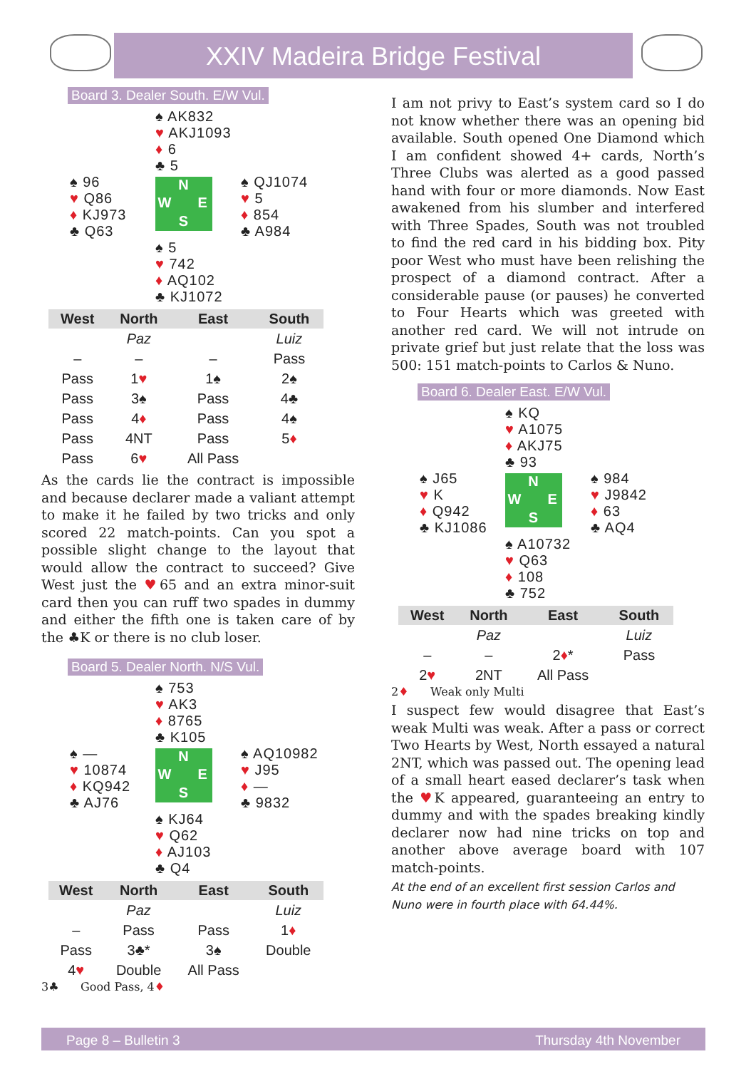XXIV Madeira Bridge Festival
Board 3. Dealer South. E/W Vul.
♠ AK832
♥ AKJ1093
♦ 6
♣ 5
♠ 96
♥ Q86
♦ KJ973
♣ Q63
N W E S
♠ QJ1074
♥ 5
♦ 854
♣ A984
♠ 5
♥ 742
♦ AQ102
♣ KJ1072
| West | North | East | South |
| --- | --- | --- | --- |
| | Paz | | Luiz |
| – | – | – | Pass |
| Pass | 1 ♥ | 1♠ | 2♠ |
| Pass | 3♠ | Pass | 4♣ |
| Pass | 4 ♦ | Pass | 4♠ |
| Pass | 4NT | Pass | 5 ♦ |
| Pass | 6 ♥ | All Pass | |
As the cards lie the contract is impossible and because declarer made a valiant attempt to make it he failed by two tricks and only scored 22 match-points. Can you spot a possible slight change to the layout that would allow the contract to succeed? Give West just the ♥65 and an extra minor-suit card then you can ruff two spades in dummy and either the fifth one is taken care of by the ♣K or there is no club loser.
Board 5. Dealer North. N/S Vul.
♠ 753
♥ AK3
♦ 8765
♣ K105
♠ —
♥ 10874
♦ KQ942
♣ AJ76
N W E S
♠ AQ10982
♥ J95
♦ —
♣ 9832
♠ KJ64
♥ Q62
♦ AJ103
♣ Q4
| West | North | East | South |
| --- | --- | --- | --- |
| | Paz | | Luiz |
| – | Pass | Pass | 1 ♦ |
| Pass | 3♣* | 3♠ | Double |
| 4 ♥ | Double | All Pass | |
3♣ Good Pass, 4♦
I am not privy to East’s system card so I do not know whether there was an opening bid available. South opened One Diamond which I am confident showed 4+ cards, North’s Three Clubs was alerted as a good passed hand with four or more diamonds. Now East awakened from his slumber and interfered with Three Spades, South was not troubled to find the red card in his bidding box. Pity poor West who must have been relishing the prospect of a diamond contract. After a considerable pause (or pauses) he converted to Four Hearts which was greeted with another red card. We will not intrude on private grief but just relate that the loss was 500: 151 match-points to Carlos & Nuno.
Board 6. Dealer East. E/W Vul.
♠ KQ
♥ A1075
♦ AKJ75
♣ 93
♠ J65
♥ K
♦ Q942
♣ KJ1086
N W E S
♠ 984
♥ J9842
♦ 63
♣ AQ4
♠ A10732
♥ Q63
♦ 108
♣ 752
| West | North | East | South |
| --- | --- | --- | --- |
| | Paz | | Luiz |
| – | – | 2 ♦ * | Pass |
| 2 ♥ | 2NT | All Pass | |
2♦ Weak only Multi
I suspect few would disagree that East’s weak Multi was weak. After a pass or correct Two Hearts by West, North essayed a natural 2NT, which was passed out. The opening lead of a small heart eased declarer’s task when the ♥K appeared, guaranteeing an entry to dummy and with the spades breaking kindly declarer now had nine tricks on top and another above average board with 107 match-points.
At the end of an excellent first session Carlos and Nuno were in fourth place with 64.44%.
Page 8 – Bulletin 3 Thursday 4th November